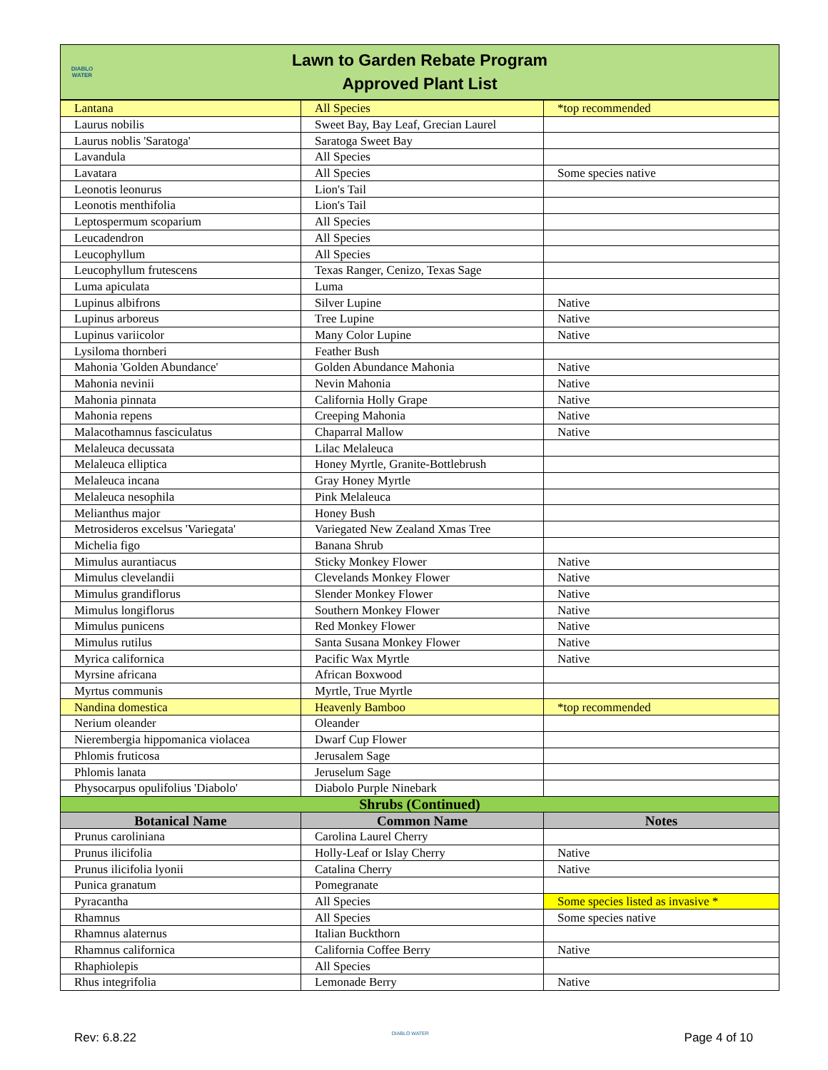DIABLO WATER
Lawn to Garden Rebate Program
Approved Plant List
| Lantana | All Species | *top recommended |
| Laurus nobilis | Sweet Bay, Bay Leaf, Grecian Laurel | |
| Laurus noblis 'Saratoga' | Saratoga Sweet Bay | |
| Lavandula | All Species | |
| Lavatara | All Species | Some species native |
| Leonotis leonurus | Lion's Tail | |
| Leonotis menthifolia | Lion's Tail | |
| Leptospermum scoparium | All Species | |
| Leucadendron | All Species | |
| Leucophyllum | All Species | |
| Leucophyllum frutescens | Texas Ranger, Cenizo, Texas Sage | |
| Luma apiculata | Luma | |
| Lupinus albifrons | Silver Lupine | Native |
| Lupinus arboreus | Tree Lupine | Native |
| Lupinus variicolor | Many Color Lupine | Native |
| Lysiloma thornberi | Feather Bush | |
| Mahonia 'Golden Abundance' | Golden Abundance Mahonia | Native |
| Mahonia nevinii | Nevin Mahonia | Native |
| Mahonia pinnata | California Holly Grape | Native |
| Mahonia repens | Creeping Mahonia | Native |
| Malacothamnus fasciculatus | Chaparral Mallow | Native |
| Melaleuca decussata | Lilac Melaleuca | |
| Melaleuca elliptica | Honey Myrtle, Granite-Bottlebrush | |
| Melaleuca incana | Gray Honey Myrtle | |
| Melaleuca nesophila | Pink Melaleuca | |
| Melianthus major | Honey Bush | |
| Metrosideros excelsus 'Variegata' | Variegated New Zealand Xmas Tree | |
| Michelia figo | Banana Shrub | |
| Mimulus aurantiacus | Sticky Monkey Flower | Native |
| Mimulus clevelandii | Clevelands Monkey Flower | Native |
| Mimulus grandiflorus | Slender Monkey Flower | Native |
| Mimulus longiflorus | Southern Monkey Flower | Native |
| Mimulus punicens | Red Monkey Flower | Native |
| Mimulus rutilus | Santa Susana Monkey Flower | Native |
| Myrica californica | Pacific Wax Myrtle | Native |
| Myrsine africana | African Boxwood | |
| Myrtus communis | Myrtle, True Myrtle | |
| Nandina domestica | Heavenly Bamboo | *top recommended |
| Nerium oleander | Oleander | |
| Nierembergia hippomanica violacea | Dwarf Cup Flower | |
| Phlomis fruticosa | Jerusalem Sage | |
| Phlomis lanata | Jeruselum Sage | |
| Physocarpus opulifolius 'Diabolo' | Diabolo Purple Ninebark | |
| Shrubs (Continued) | | |
| Botanical Name | Common Name | Notes |
| Prunus caroliniana | Carolina Laurel Cherry | |
| Prunus ilicifolia | Holly-Leaf or Islay Cherry | Native |
| Prunus ilicifolia lyonii | Catalina Cherry | Native |
| Punica granatum | Pomegranate | |
| Pyracantha | All Species | Some species listed as invasive * |
| Rhamnus | All Species | Some species native |
| Rhamnus alaternus | Italian Buckthorn | |
| Rhamnus californica | California Coffee Berry | Native |
| Rhaphiolepis | All Species | |
| Rhus integrifolia | Lemonade Berry | Native |
Rev: 6.8.22 DIABLO WATER Page 4 of 10